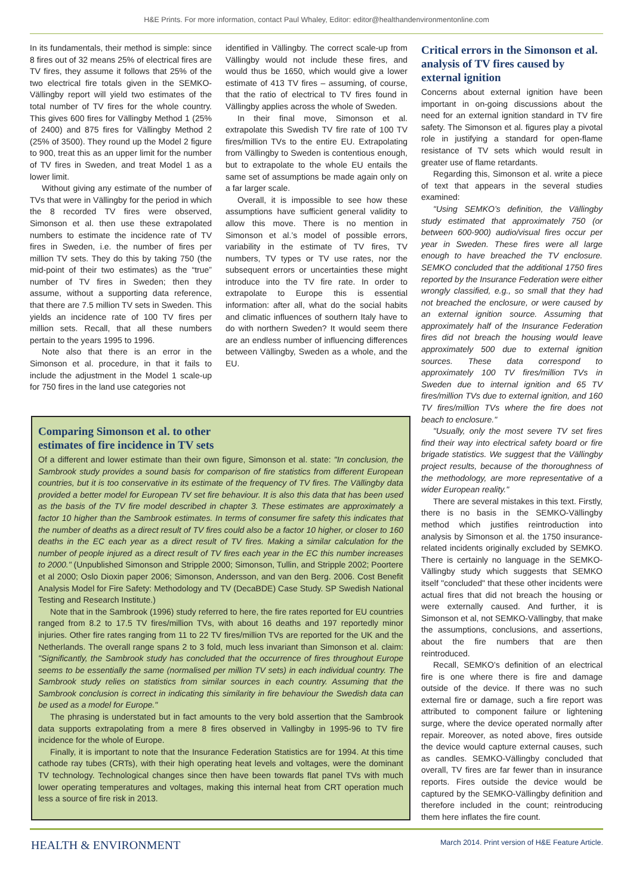H&E Prints. For more information, contact Paul Whaley, Editor: editor@healthandenvironmentonline.com
In its fundamentals, their method is simple: since 8 fires out of 32 means 25% of electrical fires are TV fires, they assume it follows that 25% of the two electrical fire totals given in the SEMKO-Vällingby report will yield two estimates of the total number of TV fires for the whole country. This gives 600 fires for Vällingby Method 1 (25% of 2400) and 875 fires for Vällingby Method 2 (25% of 3500). They round up the Model 2 figure to 900, treat this as an upper limit for the number of TV fires in Sweden, and treat Model 1 as a lower limit.
Without giving any estimate of the number of TVs that were in Vällingby for the period in which the 8 recorded TV fires were observed, Simonson et al. then use these extrapolated numbers to estimate the incidence rate of TV fires in Sweden, i.e. the number of fires per million TV sets. They do this by taking 750 (the mid-point of their two estimates) as the “true” number of TV fires in Sweden; then they assume, without a supporting data reference, that there are 7.5 million TV sets in Sweden. This yields an incidence rate of 100 TV fires per million sets. Recall, that all these numbers pertain to the years 1995 to 1996.
Note also that there is an error in the Simonson et al. procedure, in that it fails to include the adjustment in the Model 1 scale-up for 750 fires in the land use categories not
identified in Vällingby. The correct scale-up from Vällingby would not include these fires, and would thus be 1650, which would give a lower estimate of 413 TV fires – assuming, of course, that the ratio of electrical to TV fires found in Vällingby applies across the whole of Sweden.
In their final move, Simonson et al. extrapolate this Swedish TV fire rate of 100 TV fires/million TVs to the entire EU. Extrapolating from Vällingby to Sweden is contentious enough, but to extrapolate to the whole EU entails the same set of assumptions be made again only on a far larger scale.
Overall, it is impossible to see how these assumptions have sufficient general validity to allow this move. There is no mention in Simonson et al.’s model of possible errors, variability in the estimate of TV fires, TV numbers, TV types or TV use rates, nor the subsequent errors or uncertainties these might introduce into the TV fire rate. In order to extrapolate to Europe this is essential information: after all, what do the social habits and climatic influences of southern Italy have to do with northern Sweden? It would seem there are an endless number of influencing differences between Vällingby, Sweden as a whole, and the EU.
Critical errors in the Simonson et al. analysis of TV fires caused by external ignition
Concerns about external ignition have been important in on-going discussions about the need for an external ignition standard in TV fire safety. The Simonson et al. figures play a pivotal role in justifying a standard for open-flame resistance of TV sets which would result in greater use of flame retardants.
Regarding this, Simonson et al. write a piece of text that appears in the several studies examined:
"Using SEMKO’s definition, the Vällingby study estimated that approximately 750 (or between 600-900) audio/visual fires occur per year in Sweden. These fires were all large enough to have breached the TV enclosure. SEMKO concluded that the additional 1750 fires reported by the Insurance Federation were either wrongly classified, e.g., so small that they had not breached the enclosure, or were caused by an external ignition source. Assuming that approximately half of the Insurance Federation fires did not breach the housing would leave approximately 500 due to external ignition sources. These data correspond to approximately 100 TV fires/million TVs in Sweden due to internal ignition and 65 TV fires/million TVs due to external ignition, and 160 TV fires/million TVs where the fire does not beach to enclosure."
"Usually, only the most severe TV set fires find their way into electrical safety board or fire brigade statistics. We suggest that the Vällingby project results, because of the thoroughness of the methodology, are more representative of a wider European reality."
There are several mistakes in this text. Firstly, there is no basis in the SEMKO-Vällingby method which justifies reintroduction into analysis by Simonson et al. the 1750 insurance-related incidents originally excluded by SEMKO. There is certainly no language in the SEMKO-Vällingby study which suggests that SEMKO itself "concluded" that these other incidents were actual fires that did not breach the housing or were externally caused. And further, it is Simonson et al, not SEMKO-Vällingby, that make the assumptions, conclusions, and assertions, about the fire numbers that are then reintroduced.
Recall, SEMKO’s definition of an electrical fire is one where there is fire and damage outside of the device. If there was no such external fire or damage, such a fire report was attributed to component failure or lightening surge, where the device operated normally after repair. Moreover, as noted above, fires outside the device would capture external causes, such as candles. SEMKO-Vällingby concluded that overall, TV fires are far fewer than in insurance reports. Fires outside the device would be captured by the SEMKO-Vällingby definition and therefore included in the count; reintroducing them here inflates the fire count.
Comparing Simonson et al. to other
estimates of fire incidence in TV sets
Of a different and lower estimate than their own figure, Simonson et al. state: "In conclusion, the Sambrook study provides a sound basis for comparison of fire statistics from different European countries, but it is too conservative in its estimate of the frequency of TV fires. The Vällingby data provided a better model for European TV set fire behaviour. It is also this data that has been used as the basis of the TV fire model described in chapter 3. These estimates are approximately a factor 10 higher than the Sambrook estimates. In terms of consumer fire safety this indicates that the number of deaths as a direct result of TV fires could also be a factor 10 higher, or closer to 160 deaths in the EC each year as a direct result of TV fires. Making a similar calculation for the number of people injured as a direct result of TV fires each year in the EC this number increases to 2000." (Unpublished Simonson and Stripple 2000; Simonson, Tullin, and Stripple 2002; Poortere et al 2000; Oslo Dioxin paper 2006; Simonson, Andersson, and van den Berg. 2006. Cost Benefit Analysis Model for Fire Safety: Methodology and TV (DecaBDE) Case Study. SP Swedish National Testing and Research Institute.)
Note that in the Sambrook (1996) study referred to here, the fire rates reported for EU countries ranged from 8.2 to 17.5 TV fires/million TVs, with about 16 deaths and 197 reportedly minor injuries. Other fire rates ranging from 11 to 22 TV fires/million TVs are reported for the UK and the Netherlands. The overall range spans 2 to 3 fold, much less invariant than Simonson et al. claim: "Significantly, the Sambrook study has concluded that the occurrence of fires throughout Europe seems to be essentially the same (normalised per million TV sets) in each individual country. The Sambrook study relies on statistics from similar sources in each country. Assuming that the Sambrook conclusion is correct in indicating this similarity in fire behaviour the Swedish data can be used as a model for Europe."
The phrasing is understated but in fact amounts to the very bold assertion that the Sambrook data supports extrapolating from a mere 8 fires observed in Vallingby in 1995-96 to TV fire incidence for the whole of Europe.
Finally, it is important to note that the Insurance Federation Statistics are for 1994. At this time cathode ray tubes (CRTs), with their high operating heat levels and voltages, were the dominant TV technology. Technological changes since then have been towards flat panel TVs with much lower operating temperatures and voltages, making this internal heat from CRT operation much less a source of fire risk in 2013.
HEALTH & ENVIRONMENT
March 2014. Print version of H&E Feature Article.